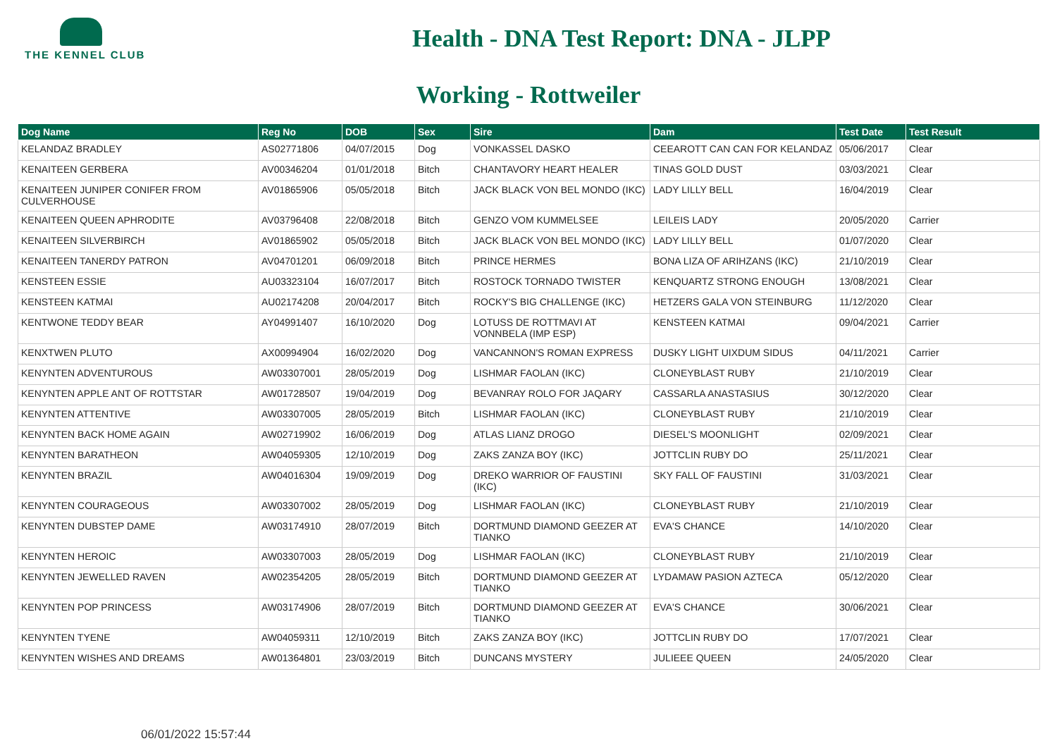THE KENNEL CLUB
Health - DNA Test Report: DNA - JLPP
Working - Rottweiler
| Dog Name | Reg No | DOB | Sex | Sire | Dam | Test Date | Test Result |
| --- | --- | --- | --- | --- | --- | --- | --- |
| KELANDAZ BRADLEY | AS02771806 | 04/07/2015 | Dog | VONKASSEL DASKO | CEEAROTT CAN CAN FOR KELANDAZ | 05/06/2017 | Clear |
| KENAITEEN GERBERA | AV00346204 | 01/01/2018 | Bitch | CHANTAVORY HEART HEALER | TINAS GOLD DUST | 03/03/2021 | Clear |
| KENAITEEN JUNIPER CONIFER FROM CULVERHOUSE | AV01865906 | 05/05/2018 | Bitch | JACK BLACK VON BEL MONDO (IKC) | LADY LILLY BELL | 16/04/2019 | Clear |
| KENAITEEN QUEEN APHRODITE | AV03796408 | 22/08/2018 | Bitch | GENZO VOM KUMMELSEE | LEILEIS LADY | 20/05/2020 | Carrier |
| KENAITEEN SILVERBIRCH | AV01865902 | 05/05/2018 | Bitch | JACK BLACK VON BEL MONDO (IKC) | LADY LILLY BELL | 01/07/2020 | Clear |
| KENAITEEN TANERDY PATRON | AV04701201 | 06/09/2018 | Bitch | PRINCE HERMES | BONA LIZA OF ARIHZANS (IKC) | 21/10/2019 | Clear |
| KENSTEEN ESSIE | AU03323104 | 16/07/2017 | Bitch | ROSTOCK TORNADO TWISTER | KENQUARTZ STRONG ENOUGH | 13/08/2021 | Clear |
| KENSTEEN KATMAI | AU02174208 | 20/04/2017 | Bitch | ROCKY'S BIG CHALLENGE (IKC) | HETZERS GALA VON STEINBURG | 11/12/2020 | Clear |
| KENTWONE TEDDY BEAR | AY04991407 | 16/10/2020 | Dog | LOTUSS DE ROTTMAVI AT VONNBELA (IMP ESP) | KENSTEEN KATMAI | 09/04/2021 | Carrier |
| KENXTWEN PLUTO | AX00994904 | 16/02/2020 | Dog | VANCANNON'S ROMAN EXPRESS | DUSKY LIGHT UIXDUM SIDUS | 04/11/2021 | Carrier |
| KENYNTEN ADVENTUROUS | AW03307001 | 28/05/2019 | Dog | LISHMAR FAOLAN (IKC) | CLONEYBLAST RUBY | 21/10/2019 | Clear |
| KENYNTEN APPLE ANT OF ROTTSTAR | AW01728507 | 19/04/2019 | Dog | BEVANRAY ROLO FOR JAQARY | CASSARLA ANASTASIUS | 30/12/2020 | Clear |
| KENYNTEN ATTENTIVE | AW03307005 | 28/05/2019 | Bitch | LISHMAR FAOLAN (IKC) | CLONEYBLAST RUBY | 21/10/2019 | Clear |
| KENYNTEN BACK HOME AGAIN | AW02719902 | 16/06/2019 | Dog | ATLAS LIANZ DROGO | DIESEL'S MOONLIGHT | 02/09/2021 | Clear |
| KENYNTEN BARATHEON | AW04059305 | 12/10/2019 | Dog | ZAKS ZANZA BOY (IKC) | JOTTCLIN RUBY DO | 25/11/2021 | Clear |
| KENYNTEN BRAZIL | AW04016304 | 19/09/2019 | Dog | DREKO WARRIOR OF FAUSTINI (IKC) | SKY FALL OF FAUSTINI | 31/03/2021 | Clear |
| KENYNTEN COURAGEOUS | AW03307002 | 28/05/2019 | Dog | LISHMAR FAOLAN (IKC) | CLONEYBLAST RUBY | 21/10/2019 | Clear |
| KENYNTEN DUBSTEP DAME | AW03174910 | 28/07/2019 | Bitch | DORTMUND DIAMOND GEEZER AT TIANKO | EVA'S CHANCE | 14/10/2020 | Clear |
| KENYNTEN HEROIC | AW03307003 | 28/05/2019 | Dog | LISHMAR FAOLAN (IKC) | CLONEYBLAST RUBY | 21/10/2019 | Clear |
| KENYNTEN JEWELLED RAVEN | AW02354205 | 28/05/2019 | Bitch | DORTMUND DIAMOND GEEZER AT TIANKO | LYDAMAW PASION AZTECA | 05/12/2020 | Clear |
| KENYNTEN POP PRINCESS | AW03174906 | 28/07/2019 | Bitch | DORTMUND DIAMOND GEEZER AT TIANKO | EVA'S CHANCE | 30/06/2021 | Clear |
| KENYNTEN TYENE | AW04059311 | 12/10/2019 | Bitch | ZAKS ZANZA BOY (IKC) | JOTTCLIN RUBY DO | 17/07/2021 | Clear |
| KENYNTEN WISHES AND DREAMS | AW01364801 | 23/03/2019 | Bitch | DUNCANS MYSTERY | JULIEEE QUEEN | 24/05/2020 | Clear |
06/01/2022 15:57:44